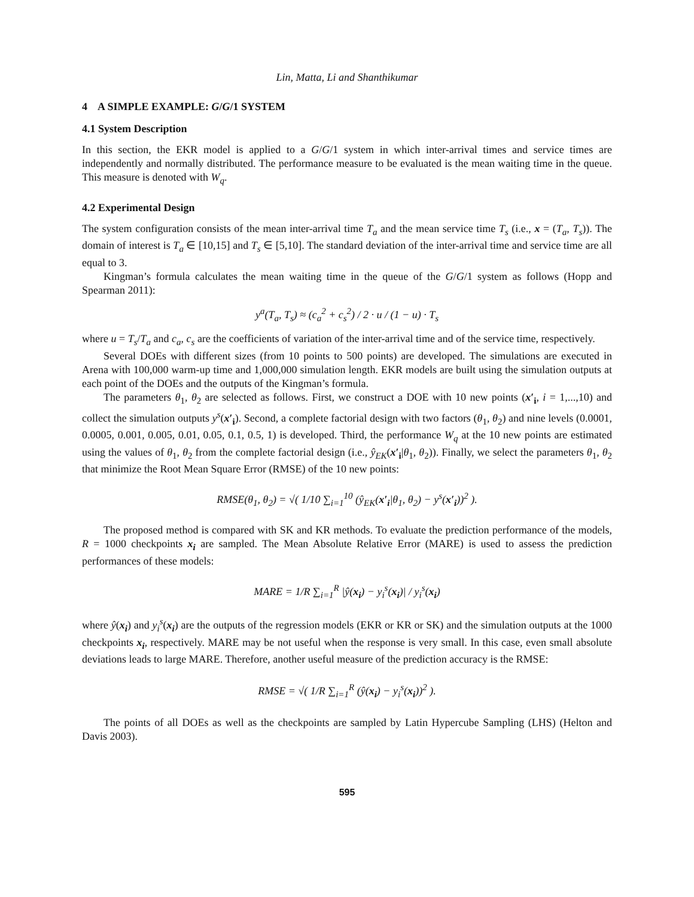Lin, Matta, Li and Shanthikumar
4 A SIMPLE EXAMPLE: G/G/1 SYSTEM
4.1 System Description
In this section, the EKR model is applied to a G/G/1 system in which inter-arrival times and service times are independently and normally distributed. The performance measure to be evaluated is the mean waiting time in the queue. This measure is denoted with W<sub>q</sub>.
4.2 Experimental Design
The system configuration consists of the mean inter-arrival time T<sub>a</sub> and the mean service time T<sub>s</sub> (i.e., x = (T<sub>a</sub>, T<sub>s</sub>)). The domain of interest is T<sub>a</sub> ∈ [10,15] and T<sub>s</sub> ∈ [5,10]. The standard deviation of the inter-arrival time and service time are all equal to 3.
Kingman’s formula calculates the mean waiting time in the queue of the G/G/1 system as follows (Hopp and Spearman 2011):
y<sup>a</sup>(T<sub>a</sub>, T<sub>s</sub>) ≈ (c<sub>a</sub><sup>2</sup> + c<sub>s</sub><sup>2</sup>) / 2 · u / (1 − u) · T<sub>s</sub>
where u = T<sub>s</sub>/T<sub>a</sub> and c<sub>a</sub>, c<sub>s</sub> are the coefficients of variation of the inter-arrival time and of the service time, respectively.
Several DOEs with different sizes (from 10 points to 500 points) are developed. The simulations are executed in Arena with 100,000 warm-up time and 1,000,000 simulation length. EKR models are built using the simulation outputs at each point of the DOEs and the outputs of the Kingman’s formula.
The parameters θ<sub>1</sub>, θ<sub>2</sub> are selected as follows. First, we construct a DOE with 10 new points (x′<sub>i</sub>, i = 1,...,10) and collect the simulation outputs y<sup>s</sup>(x′<sub>i</sub>). Second, a complete factorial design with two factors (θ<sub>1</sub>, θ<sub>2</sub>) and nine levels (0.0001, 0.0005, 0.001, 0.005, 0.01, 0.05, 0.1, 0.5, 1) is developed. Third, the performance W<sub>q</sub> at the 10 new points are estimated using the values of θ<sub>1</sub>, θ<sub>2</sub> from the complete factorial design (i.e., ŷ<sub>EK</sub>(x′<sub>i</sub>|θ<sub>1</sub>, θ<sub>2</sub>)). Finally, we select the parameters θ<sub>1</sub>, θ<sub>2</sub> that minimize the Root Mean Square Error (RMSE) of the 10 new points:
RMSE(θ<sub>1</sub>, θ<sub>2</sub>) = √( 1/10 ∑<sub>i=1</sub><sup>10</sup> (ŷ<sub>EK</sub>(x′<sub>i</sub>|θ<sub>1</sub>, θ<sub>2</sub>) − y<sup>s</sup>(x′<sub>i</sub>))<sup>2</sup> ).
The proposed method is compared with SK and KR methods. To evaluate the prediction performance of the models, R = 1000 checkpoints x<sub>i</sub> are sampled. The Mean Absolute Relative Error (MARE) is used to assess the prediction performances of these models:
MARE = 1/R ∑<sub>i=1</sub><sup>R</sup> |ŷ(x<sub>i</sub>) − y<sub>i</sub><sup>s</sup>(x<sub>i</sub>)| / y<sub>i</sub><sup>s</sup>(x<sub>i</sub>)
where ŷ(x<sub>i</sub>) and y<sub>i</sub><sup>s</sup>(x<sub>i</sub>) are the outputs of the regression models (EKR or KR or SK) and the simulation outputs at the 1000 checkpoints x<sub>i</sub>, respectively. MARE may be not useful when the response is very small. In this case, even small absolute deviations leads to large MARE. Therefore, another useful measure of the prediction accuracy is the RMSE:
RMSE = √( 1/R ∑<sub>i=1</sub><sup>R</sup> (ŷ(x<sub>i</sub>) − y<sub>i</sub><sup>s</sup>(x<sub>i</sub>))<sup>2</sup> ).
The points of all DOEs as well as the checkpoints are sampled by Latin Hypercube Sampling (LHS) (Helton and Davis 2003).
595